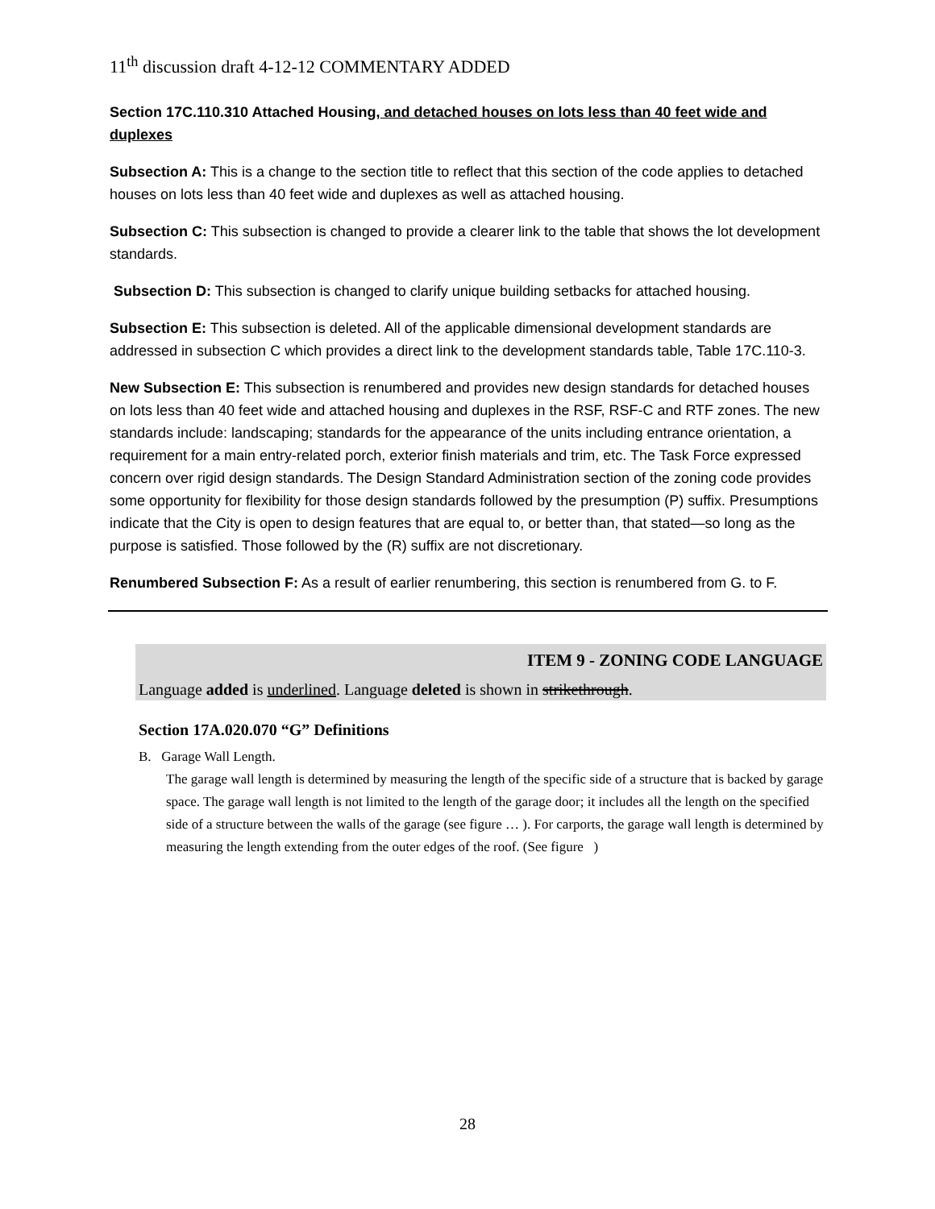11<sup>th</sup> discussion draft 4-12-12 COMMENTARY ADDED
Section 17C.110.310 Attached Housing, and detached houses on lots less than 40 feet wide and duplexes
Subsection A: This is a change to the section title to reflect that this section of the code applies to detached houses on lots less than 40 feet wide and duplexes as well as attached housing.
Subsection C: This subsection is changed to provide a clearer link to the table that shows the lot development standards.
Subsection D: This subsection is changed to clarify unique building setbacks for attached housing.
Subsection E: This subsection is deleted. All of the applicable dimensional development standards are addressed in subsection C which provides a direct link to the development standards table, Table 17C.110-3.
New Subsection E: This subsection is renumbered and provides new design standards for detached houses on lots less than 40 feet wide and attached housing and duplexes in the RSF, RSF-C and RTF zones. The new standards include: landscaping; standards for the appearance of the units including entrance orientation, a requirement for a main entry-related porch, exterior finish materials and trim, etc. The Task Force expressed concern over rigid design standards. The Design Standard Administration section of the zoning code provides some opportunity for flexibility for those design standards followed by the presumption (P) suffix. Presumptions indicate that the City is open to design features that are equal to, or better than, that stated—so long as the purpose is satisfied. Those followed by the (R) suffix are not discretionary.
Renumbered Subsection F: As a result of earlier renumbering, this section is renumbered from G. to F.
ITEM 9 - ZONING CODE LANGUAGE
Language added is underlined. Language deleted is shown in strikethrough.
Section 17A.020.070 “G” Definitions
B. Garage Wall Length.
The garage wall length is determined by measuring the length of the specific side of a structure that is backed by garage space. The garage wall length is not limited to the length of the garage door; it includes all the length on the specified side of a structure between the walls of the garage (see figure … ). For carports, the garage wall length is determined by measuring the length extending from the outer edges of the roof. (See figure )
28